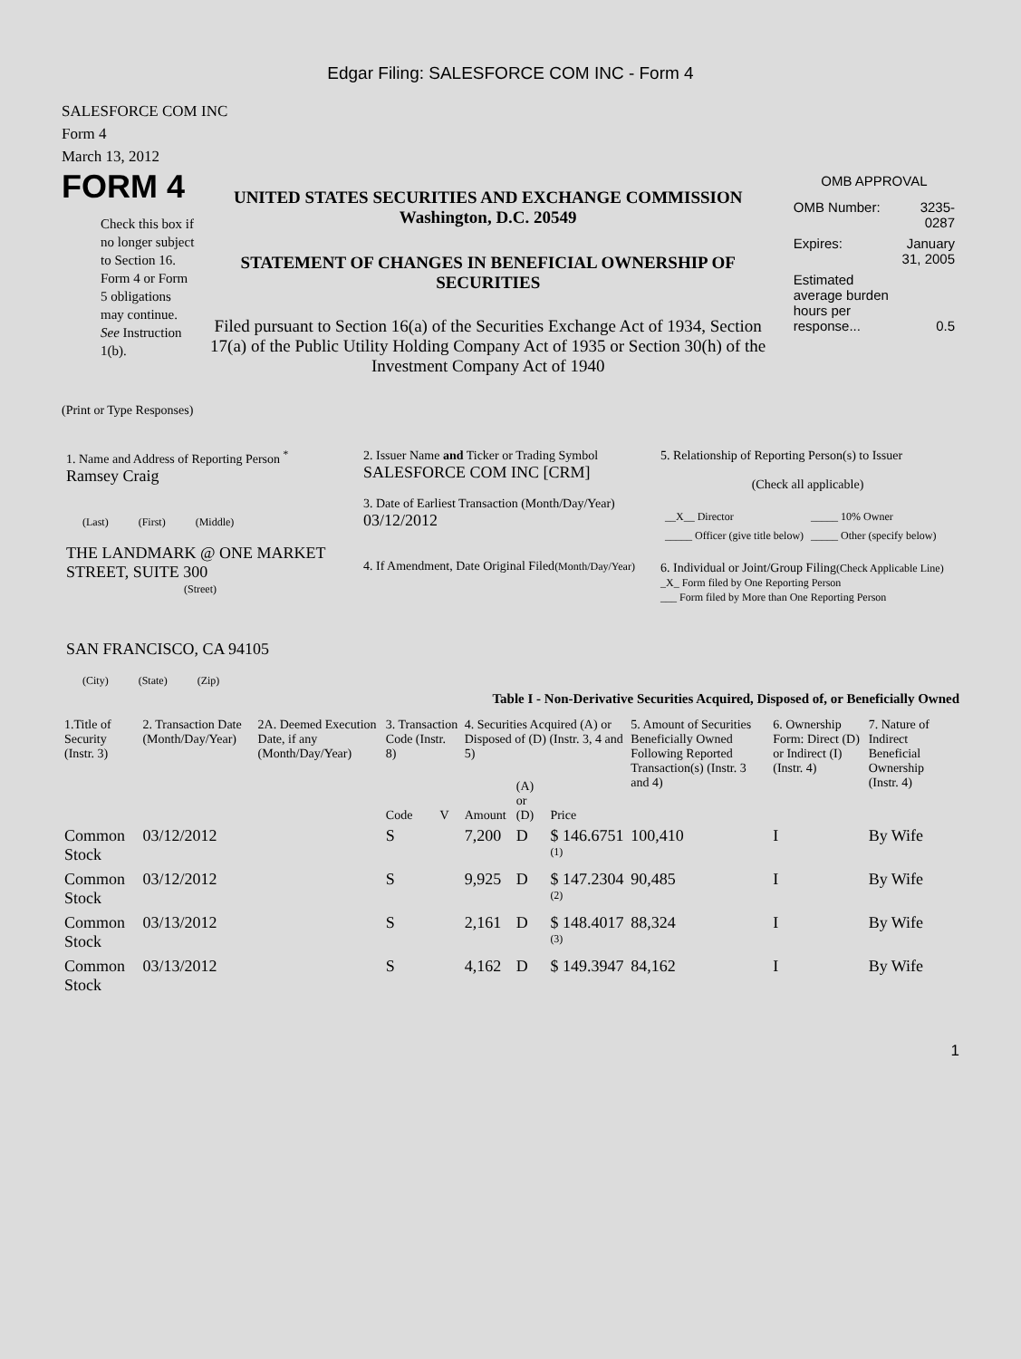Edgar Filing: SALESFORCE COM INC - Form 4
SALESFORCE COM INC
Form 4
March 13, 2012
FORM 4
Check this box if no longer subject to Section 16. Form 4 or Form 5 obligations may continue. See Instruction 1(b).
UNITED STATES SECURITIES AND EXCHANGE COMMISSION
Washington, D.C. 20549
STATEMENT OF CHANGES IN BENEFICIAL OWNERSHIP OF SECURITIES
Filed pursuant to Section 16(a) of the Securities Exchange Act of 1934, Section 17(a) of the Public Utility Holding Company Act of 1935 or Section 30(h) of the Investment Company Act of 1940
OMB APPROVAL
| OMB Number: | 3235-0287 |
| Expires: | January 31, 2005 |
| Estimated average burden hours per response... | 0.5 |
(Print or Type Responses)
| 1. Name and Address of Reporting Person <sup>*</sup> Ramsey Craig (Last) (First) (Middle) THE LANDMARK @ ONE MARKET STREET, SUITE 300 (Street) SAN FRANCISCO, CA 94105 (City) (State) (Zip) | 2. Issuer Name and Ticker or Trading Symbol SALESFORCE COM INC [CRM] 3. Date of Earliest Transaction (Month/Day/Year) 03/12/2012 4. If Amendment, Date Original Filed (Month/Day/Year) | 5. Relationship of Reporting Person(s) to Issuer (Check all applicable) / __X__ Director / _____ 10% Owner / / _____ Officer (give title below) / _____ Other (specify below) / 6. Individual or Joint/Group Filing (Check Applicable Line) _X_ Form filed by One Reporting Person ___ Form filed by More than One Reporting Person |
Table I - Non-Derivative Securities Acquired, Disposed of, or Beneficially Owned
| 1.Title of Security (Instr. 3) | 2. Transaction Date (Month/Day/Year) | 2A. Deemed Execution Date, if any (Month/Day/Year) | 3. Transaction Code (Instr. 8) | | 4. Securities Acquired (A) or Disposed of (D) (Instr. 3, 4 and 5) | | | 5. Amount of Securities Beneficially Owned Following Reported Transaction(s) (Instr. 3 and 4) | 6. Ownership Form: Direct (D) or Indirect (I) (Instr. 4) | 7. Nature of Indirect Beneficial Ownership (Instr. 4) |
| --- | --- | --- | --- | --- | --- | --- | --- | --- | --- | --- |
| | | | Code | V | Amount | (A) or (D) | Price | | | |
| Common Stock | 03/12/2012 | | S | | 7,200 | D | $ 146.6751 <sup>(1)</sup> | 100,410 | I | By Wife |
| Common Stock | 03/12/2012 | | S | | 9,925 | D | $ 147.2304 <sup>(2)</sup> | 90,485 | I | By Wife |
| Common Stock | 03/13/2012 | | S | | 2,161 | D | $ 148.4017 <sup>(3)</sup> | 88,324 | I | By Wife |
| Common Stock | 03/13/2012 | | S | | 4,162 | D | $ 149.3947 | 84,162 | I | By Wife |
1